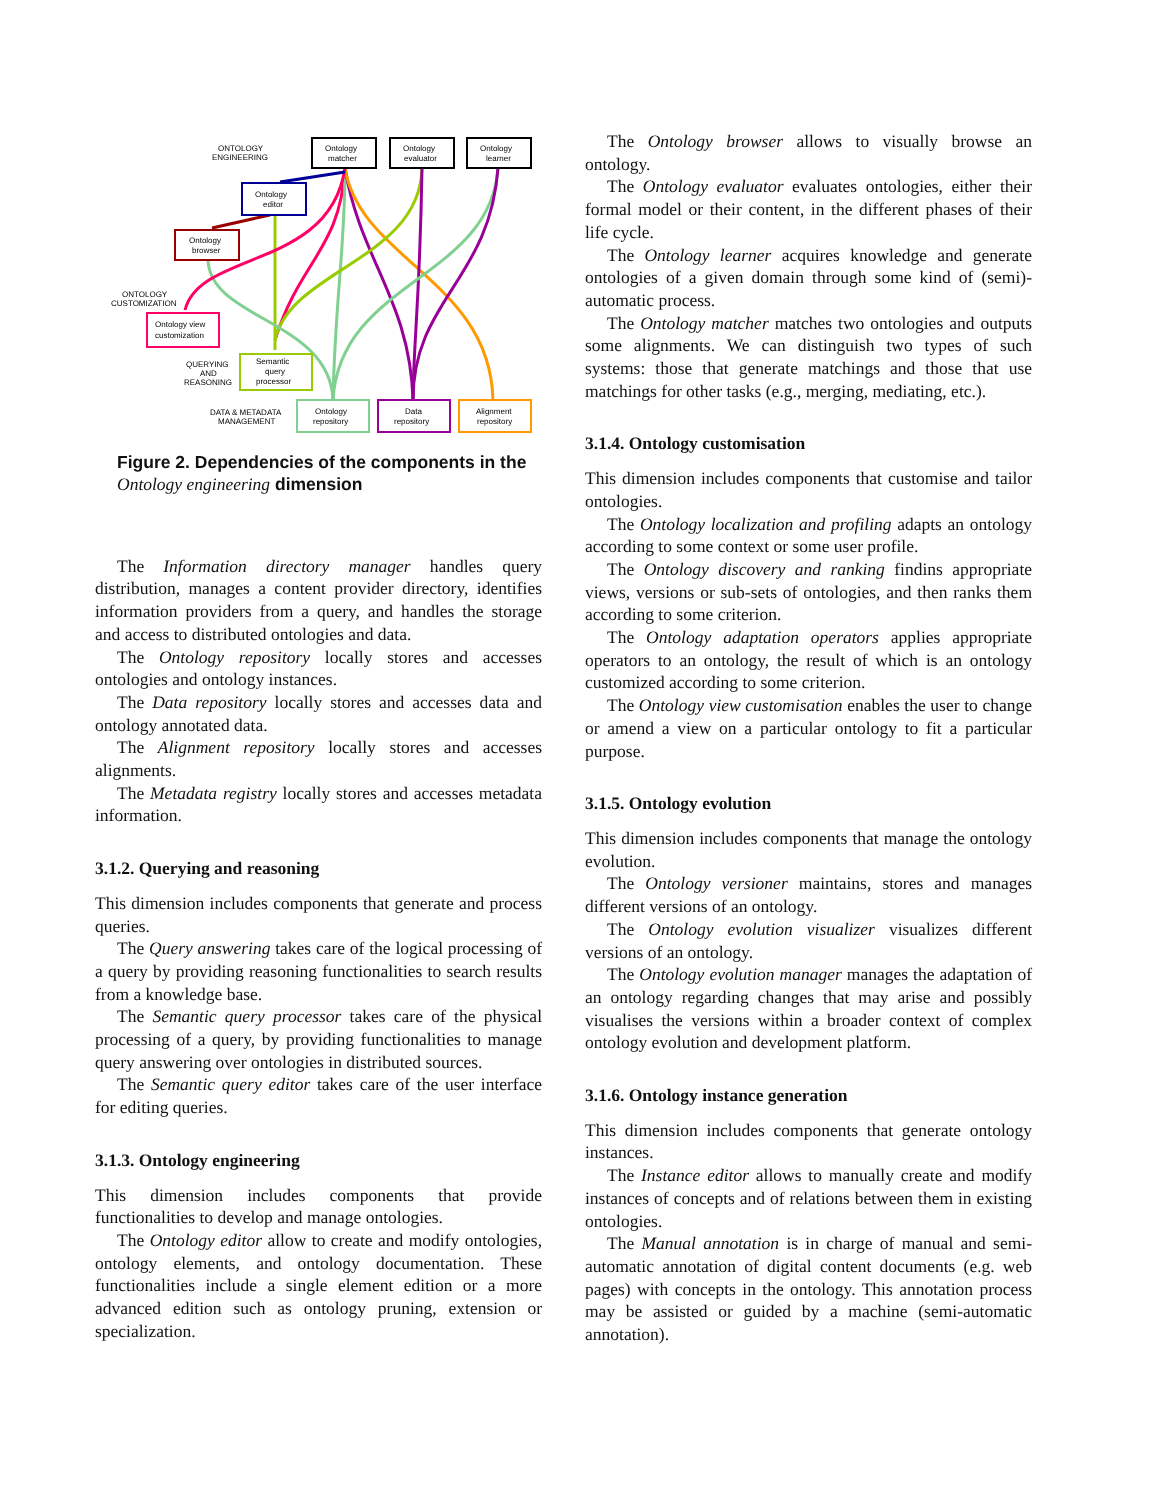ONTOLOGY
ENGINEERING
Ontology
matcher
Ontology
evaluator
Ontology
learner
Ontology
editor
Ontology
browser
ONTOLOGY
CUSTOMIZATION
Ontology view
customization
QUERYING
AND
REASONING
Semantic
query
processor
DATA & METADATA
MANAGEMENT
Ontology
repository
Data
repository
Alignment
repository
Figure 2. Dependencies of the components in the Ontology engineering dimension
The Information directory manager handles query distribution, manages a content provider directory, identifies information providers from a query, and handles the storage and access to distributed ontologies and data.
The Ontology repository locally stores and accesses ontologies and ontology instances.
The Data repository locally stores and accesses data and ontology annotated data.
The Alignment repository locally stores and accesses alignments.
The Metadata registry locally stores and accesses metadata information.
3.1.2. Querying and reasoning
This dimension includes components that generate and process queries.
The Query answering takes care of the logical processing of a query by providing reasoning functionalities to search results from a knowledge base.
The Semantic query processor takes care of the physical processing of a query, by providing functionalities to manage query answering over ontologies in distributed sources.
The Semantic query editor takes care of the user interface for editing queries.
3.1.3. Ontology engineering
This dimension includes components that provide functionalities to develop and manage ontologies.
The Ontology editor allow to create and modify ontologies, ontology elements, and ontology documentation. These functionalities include a single element edition or a more advanced edition such as ontology pruning, extension or specialization.
The Ontology browser allows to visually browse an ontology.
The Ontology evaluator evaluates ontologies, either their formal model or their content, in the different phases of their life cycle.
The Ontology learner acquires knowledge and generate ontologies of a given domain through some kind of (semi)-automatic process.
The Ontology matcher matches two ontologies and outputs some alignments. We can distinguish two types of such systems: those that generate matchings and those that use matchings for other tasks (e.g., merging, mediating, etc.).
3.1.4. Ontology customisation
This dimension includes components that customise and tailor ontologies.
The Ontology localization and profiling adapts an ontology according to some context or some user profile.
The Ontology discovery and ranking findins appropriate views, versions or sub-sets of ontologies, and then ranks them according to some criterion.
The Ontology adaptation operators applies appropriate operators to an ontology, the result of which is an ontology customized according to some criterion.
The Ontology view customisation enables the user to change or amend a view on a particular ontology to fit a particular purpose.
3.1.5. Ontology evolution
This dimension includes components that manage the ontology evolution.
The Ontology versioner maintains, stores and manages different versions of an ontology.
The Ontology evolution visualizer visualizes different versions of an ontology.
The Ontology evolution manager manages the adaptation of an ontology regarding changes that may arise and possibly visualises the versions within a broader context of complex ontology evolution and development platform.
3.1.6. Ontology instance generation
This dimension includes components that generate ontology instances.
The Instance editor allows to manually create and modify instances of concepts and of relations between them in existing ontologies.
The Manual annotation is in charge of manual and semi-automatic annotation of digital content documents (e.g. web pages) with concepts in the ontology. This annotation process may be assisted or guided by a machine (semi-automatic annotation).